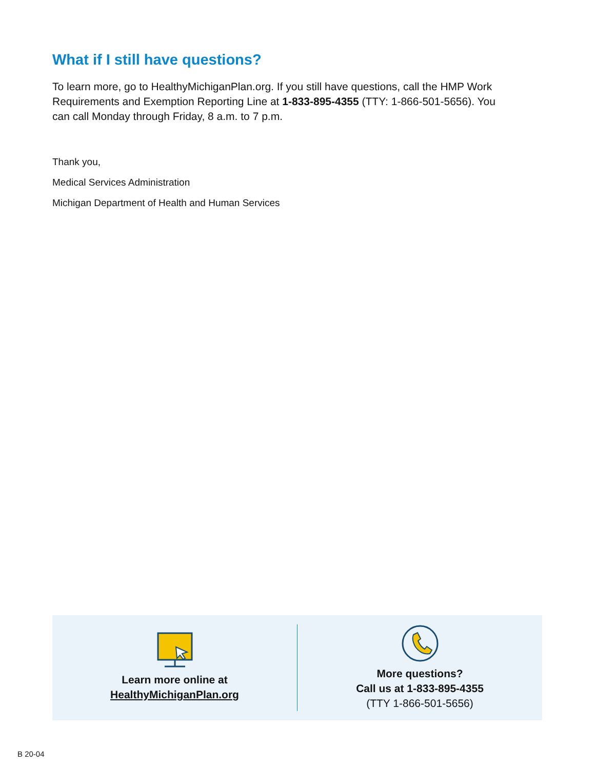What if I still have questions?
To learn more, go to HealthyMichiganPlan.org. If you still have questions, call the HMP Work Requirements and Exemption Reporting Line at 1-833-895-4355 (TTY: 1-866-501-5656). You can call Monday through Friday, 8 a.m. to 7 p.m.
Thank you,
Medical Services Administration
Michigan Department of Health and Human Services
Learn more online at
HealthyMichiganPlan.org
More questions?
Call us at 1-833-895-4355
(TTY 1-866-501-5656)
B 20-04